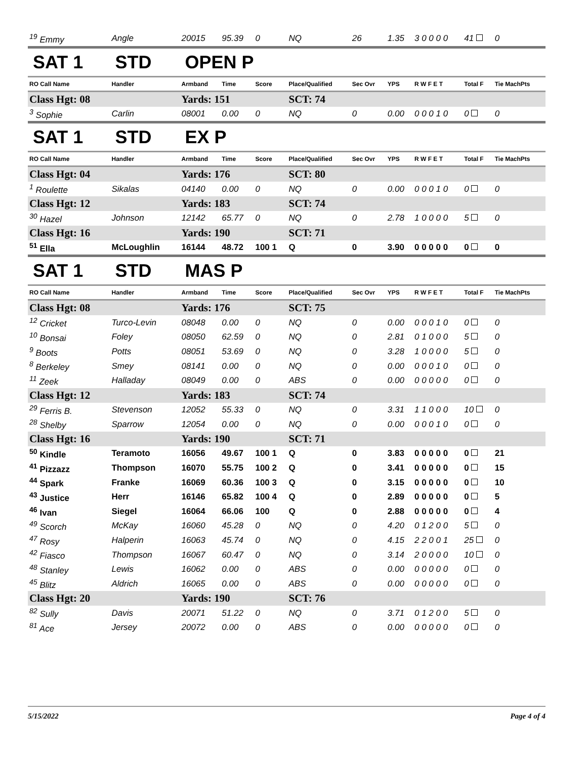| <sup>19</sup> Emmy | Angle | 20015 | 95.39 | 0 | NQ | 26 | 1.35 | 3 0 0 0 0 | 41 | 0 |
| SAT 1 | STD | OPEN P | | | | | | | | |
| RO Call Name | Handler | Armband | Time | Score | Place/Qualified | Sec Ovr | YPS | R W F E T | Total F | Tie MachPts |
| Class Hgt: 08 | | Yards: 151 | | | SCT: 74 | | | | | |
| <sup>3</sup> Sophie | Carlin | 08001 | 0.00 | 0 | NQ | 0 | 0.00 | 0 0 0 1 0 | 0 | 0 |
| SAT 1 | STD | EX P | | | | | | | | |
| RO Call Name | Handler | Armband | Time | Score | Place/Qualified | Sec Ovr | YPS | R W F E T | Total F | Tie MachPts |
| Class Hgt: 04 | | Yards: 176 | | | SCT: 80 | | | | | |
| <sup>1</sup> Roulette | Sikalas | 04140 | 0.00 | 0 | NQ | 0 | 0.00 | 0 0 0 1 0 | 0 | 0 |
| Class Hgt: 12 | | Yards: 183 | | | SCT: 74 | | | | | |
| <sup>30</sup> Hazel | Johnson | 12142 | 65.77 | 0 | NQ | 0 | 2.78 | 1 0 0 0 0 | 5 | 0 |
| Class Hgt: 16 | | Yards: 190 | | | SCT: 71 | | | | | |
| <sup>51</sup> Ella | McLoughlin | 16144 | 48.72 | 100 1 | Q | 0 | 3.90 | 0 0 0 0 0 | 0 | 0 |
| SAT 1 | STD | MAS P | | | | | | | | |
| RO Call Name | Handler | Armband | Time | Score | Place/Qualified | Sec Ovr | YPS | R W F E T | Total F | Tie MachPts |
| Class Hgt: 08 | | Yards: 176 | | | SCT: 75 | | | | | |
| <sup>12</sup> Cricket | Turco-Levin | 08048 | 0.00 | 0 | NQ | 0 | 0.00 | 0 0 0 1 0 | 0 | 0 |
| <sup>10</sup> Bonsai | Foley | 08050 | 62.59 | 0 | NQ | 0 | 2.81 | 0 1 0 0 0 | 5 | 0 |
| <sup>9</sup> Boots | Potts | 08051 | 53.69 | 0 | NQ | 0 | 3.28 | 1 0 0 0 0 | 5 | 0 |
| <sup>8</sup> Berkeley | Smey | 08141 | 0.00 | 0 | NQ | 0 | 0.00 | 0 0 0 1 0 | 0 | 0 |
| <sup>11</sup> Zeek | Halladay | 08049 | 0.00 | 0 | ABS | 0 | 0.00 | 0 0 0 0 0 | 0 | 0 |
| Class Hgt: 12 | | Yards: 183 | | | SCT: 74 | | | | | |
| <sup>29</sup> Ferris B. | Stevenson | 12052 | 55.33 | 0 | NQ | 0 | 3.31 | 1 1 0 0 0 | 10 | 0 |
| <sup>28</sup> Shelby | Sparrow | 12054 | 0.00 | 0 | NQ | 0 | 0.00 | 0 0 0 1 0 | 0 | 0 |
| Class Hgt: 16 | | Yards: 190 | | | SCT: 71 | | | | | |
| <sup>50</sup> Kindle | Teramoto | 16056 | 49.67 | 100 1 | Q | 0 | 3.83 | 0 0 0 0 0 | 0 | 21 |
| <sup>41</sup> Pizzazz | Thompson | 16070 | 55.75 | 100 2 | Q | 0 | 3.41 | 0 0 0 0 0 | 0 | 15 |
| <sup>44</sup> Spark | Franke | 16069 | 60.36 | 100 3 | Q | 0 | 3.15 | 0 0 0 0 0 | 0 | 10 |
| <sup>43</sup> Justice | Herr | 16146 | 65.82 | 100 4 | Q | 0 | 2.89 | 0 0 0 0 0 | 0 | 5 |
| <sup>46</sup> Ivan | Siegel | 16064 | 66.06 | 100 | Q | 0 | 2.88 | 0 0 0 0 0 | 0 | 4 |
| <sup>49</sup> Scorch | McKay | 16060 | 45.28 | 0 | NQ | 0 | 4.20 | 0 1 2 0 0 | 5 | 0 |
| <sup>47</sup> Rosy | Halperin | 16063 | 45.74 | 0 | NQ | 0 | 4.15 | 2 2 0 0 1 | 25 | 0 |
| <sup>42</sup> Fiasco | Thompson | 16067 | 60.47 | 0 | NQ | 0 | 3.14 | 2 0 0 0 0 | 10 | 0 |
| <sup>48</sup> Stanley | Lewis | 16062 | 0.00 | 0 | ABS | 0 | 0.00 | 0 0 0 0 0 | 0 | 0 |
| <sup>45</sup> Blitz | Aldrich | 16065 | 0.00 | 0 | ABS | 0 | 0.00 | 0 0 0 0 0 | 0 | 0 |
| Class Hgt: 20 | | Yards: 190 | | | SCT: 76 | | | | | |
| <sup>82</sup> Sully | Davis | 20071 | 51.22 | 0 | NQ | 0 | 3.71 | 0 1 2 0 0 | 5 | 0 |
| <sup>81</sup> Ace | Jersey | 20072 | 0.00 | 0 | ABS | 0 | 0.00 | 0 0 0 0 0 | 0 | 0 |
5/15/2022 Page 4 of 4